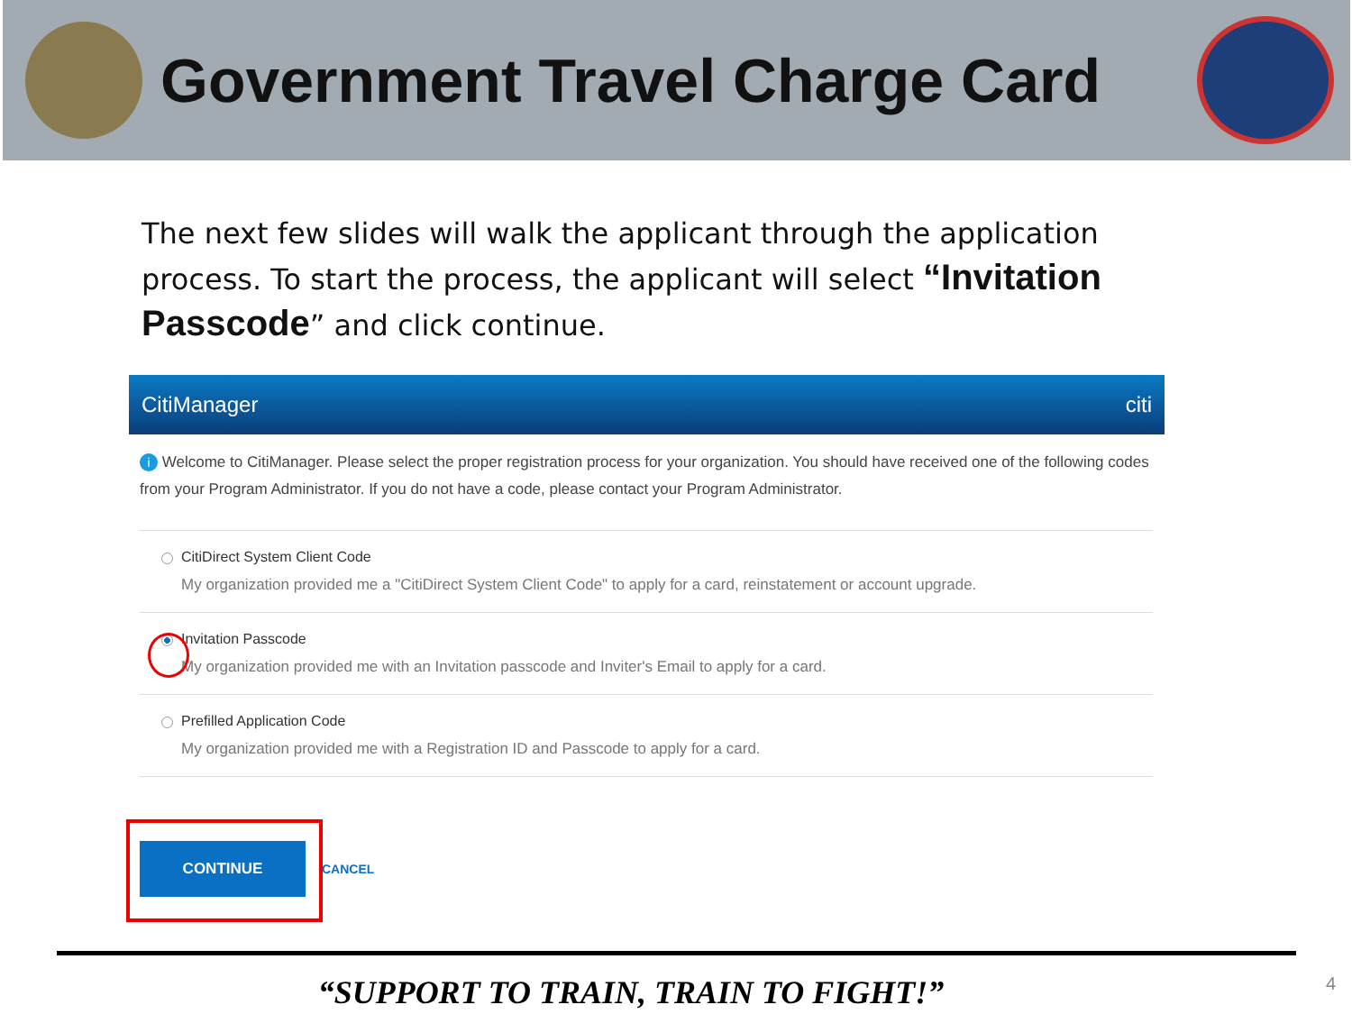Government Travel Charge Card
The next few slides will walk the applicant through the application process. To start the process, the applicant will select “Invitation Passcode” and click continue.
CitiManager citi
i Welcome to CitiManager. Please select the proper registration process for your organization. You should have received one of the following codes from your Program Administrator. If you do not have a code, please contact your Program Administrator.
CitiDirect System Client Code
My organization provided me a "CitiDirect System Client Code" to apply for a card, reinstatement or account upgrade.
Invitation Passcode
My organization provided me with an Invitation passcode and Inviter's Email to apply for a card.
Prefilled Application Code
My organization provided me with a Registration ID and Passcode to apply for a card.
CONTINUE
CANCEL
“SUPPORT TO TRAIN, TRAIN TO FIGHT!” 4